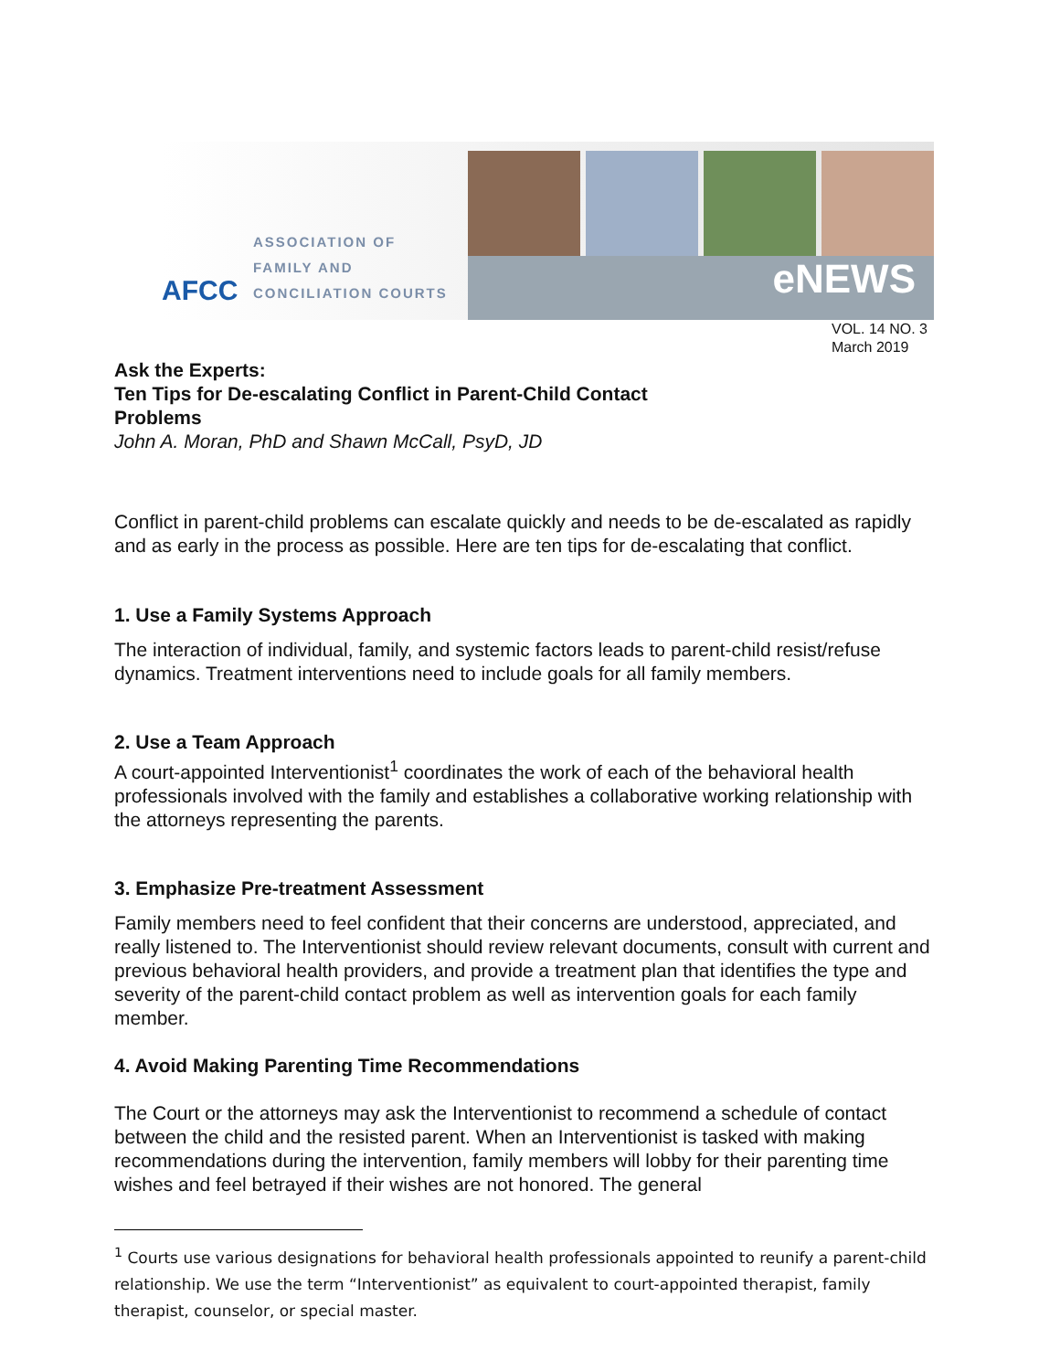AFCC
ASSOCIATION OF
FAMILY AND
CONCILIATION COURTS
eNEWS
VOL. 14 NO. 3
March 2019
Ask the Experts:
Ten Tips for De-escalating Conflict in Parent-Child Contact
Problems
John A. Moran, PhD and Shawn McCall, PsyD, JD
Conflict in parent-child problems can escalate quickly and needs to be de-escalated as rapidly and as early in the process as possible. Here are ten tips for de-escalating that conflict.
1. Use a Family Systems Approach
The interaction of individual, family, and systemic factors leads to parent-child resist/refuse dynamics. Treatment interventions need to include goals for all family members.
2. Use a Team Approach
A court-appointed Interventionist<sup>1</sup> coordinates the work of each of the behavioral health professionals involved with the family and establishes a collaborative working relationship with the attorneys representing the parents.
3. Emphasize Pre-treatment Assessment
Family members need to feel confident that their concerns are understood, appreciated, and really listened to. The Interventionist should review relevant documents, consult with current and previous behavioral health providers, and provide a treatment plan that identifies the type and severity of the parent-child contact problem as well as intervention goals for each family member.
4. Avoid Making Parenting Time Recommendations
The Court or the attorneys may ask the Interventionist to recommend a schedule of contact between the child and the resisted parent. When an Interventionist is tasked with making recommendations during the intervention, family members will lobby for their parenting time wishes and feel betrayed if their wishes are not honored. The general
<sup>1</sup> Courts use various designations for behavioral health professionals appointed to reunify a parent-child relationship. We use the term “Interventionist” as equivalent to court-appointed therapist, family therapist, counselor, or special master.